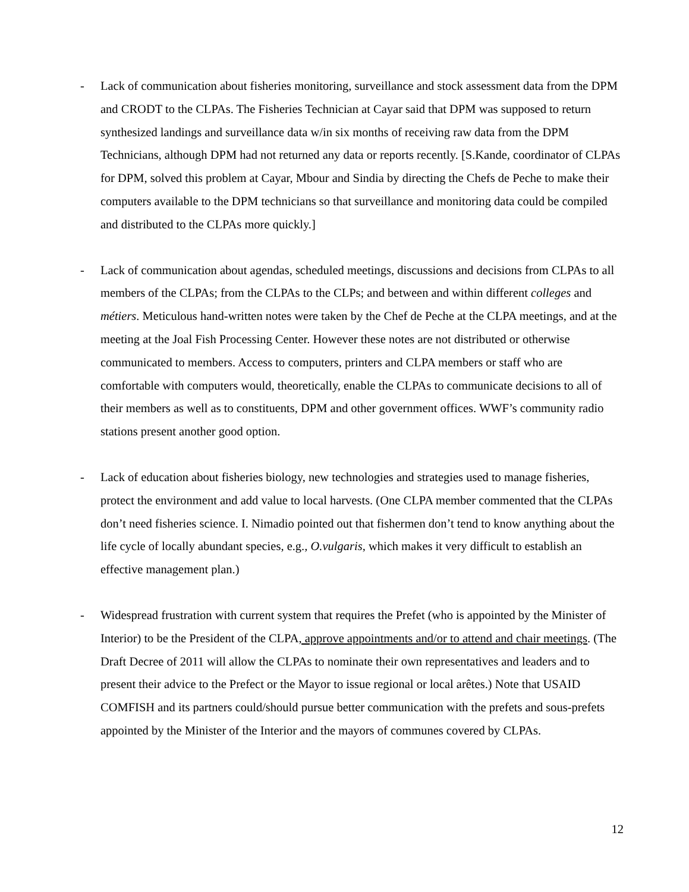- Lack of communication about fisheries monitoring, surveillance and stock assessment data from the DPM and CRODT to the CLPAs. The Fisheries Technician at Cayar said that DPM was supposed to return synthesized landings and surveillance data w/in six months of receiving raw data from the DPM Technicians, although DPM had not returned any data or reports recently. [S.Kande, coordinator of CLPAs for DPM, solved this problem at Cayar, Mbour and Sindia by directing the Chefs de Peche to make their computers available to the DPM technicians so that surveillance and monitoring data could be compiled and distributed to the CLPAs more quickly.]
- Lack of communication about agendas, scheduled meetings, discussions and decisions from CLPAs to all members of the CLPAs; from the CLPAs to the CLPs; and between and within different colleges and métiers. Meticulous hand-written notes were taken by the Chef de Peche at the CLPA meetings, and at the meeting at the Joal Fish Processing Center. However these notes are not distributed or otherwise communicated to members. Access to computers, printers and CLPA members or staff who are comfortable with computers would, theoretically, enable the CLPAs to communicate decisions to all of their members as well as to constituents, DPM and other government offices. WWF’s community radio stations present another good option.
- Lack of education about fisheries biology, new technologies and strategies used to manage fisheries, protect the environment and add value to local harvests. (One CLPA member commented that the CLPAs don’t need fisheries science. I. Nimadio pointed out that fishermen don’t tend to know anything about the life cycle of locally abundant species, e.g., O.vulgaris, which makes it very difficult to establish an effective management plan.)
- Widespread frustration with current system that requires the Prefet (who is appointed by the Minister of Interior) to be the President of the CLPA, approve appointments and/or to attend and chair meetings. (The Draft Decree of 2011 will allow the CLPAs to nominate their own representatives and leaders and to present their advice to the Prefect or the Mayor to issue regional or local arêtes.) Note that USAID COMFISH and its partners could/should pursue better communication with the prefets and sous-prefets appointed by the Minister of the Interior and the mayors of communes covered by CLPAs.
12